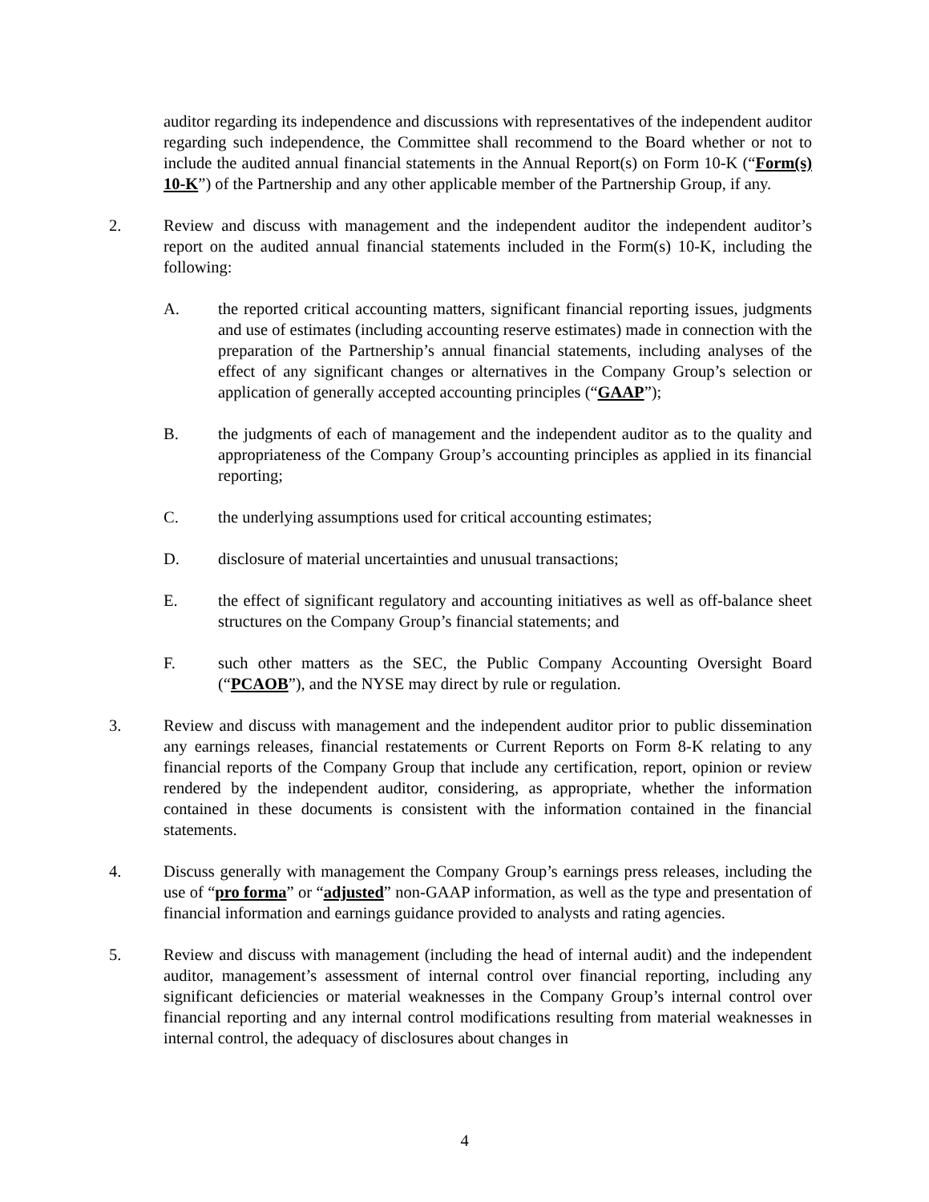auditor regarding its independence and discussions with representatives of the independent auditor regarding such independence, the Committee shall recommend to the Board whether or not to include the audited annual financial statements in the Annual Report(s) on Form 10-K (“Form(s) 10-K”) of the Partnership and any other applicable member of the Partnership Group, if any.
2. Review and discuss with management and the independent auditor the independent auditor’s report on the audited annual financial statements included in the Form(s) 10-K, including the following:
A. the reported critical accounting matters, significant financial reporting issues, judgments and use of estimates (including accounting reserve estimates) made in connection with the preparation of the Partnership’s annual financial statements, including analyses of the effect of any significant changes or alternatives in the Company Group’s selection or application of generally accepted accounting principles (“GAAP”);
B. the judgments of each of management and the independent auditor as to the quality and appropriateness of the Company Group’s accounting principles as applied in its financial reporting;
C. the underlying assumptions used for critical accounting estimates;
D. disclosure of material uncertainties and unusual transactions;
E. the effect of significant regulatory and accounting initiatives as well as off-balance sheet structures on the Company Group’s financial statements; and
F. such other matters as the SEC, the Public Company Accounting Oversight Board (“PCAOB”), and the NYSE may direct by rule or regulation.
3. Review and discuss with management and the independent auditor prior to public dissemination any earnings releases, financial restatements or Current Reports on Form 8-K relating to any financial reports of the Company Group that include any certification, report, opinion or review rendered by the independent auditor, considering, as appropriate, whether the information contained in these documents is consistent with the information contained in the financial statements.
4. Discuss generally with management the Company Group’s earnings press releases, including the use of “pro forma” or “adjusted” non-GAAP information, as well as the type and presentation of financial information and earnings guidance provided to analysts and rating agencies.
5. Review and discuss with management (including the head of internal audit) and the independent auditor, management’s assessment of internal control over financial reporting, including any significant deficiencies or material weaknesses in the Company Group’s internal control over financial reporting and any internal control modifications resulting from material weaknesses in internal control, the adequacy of disclosures about changes in
4